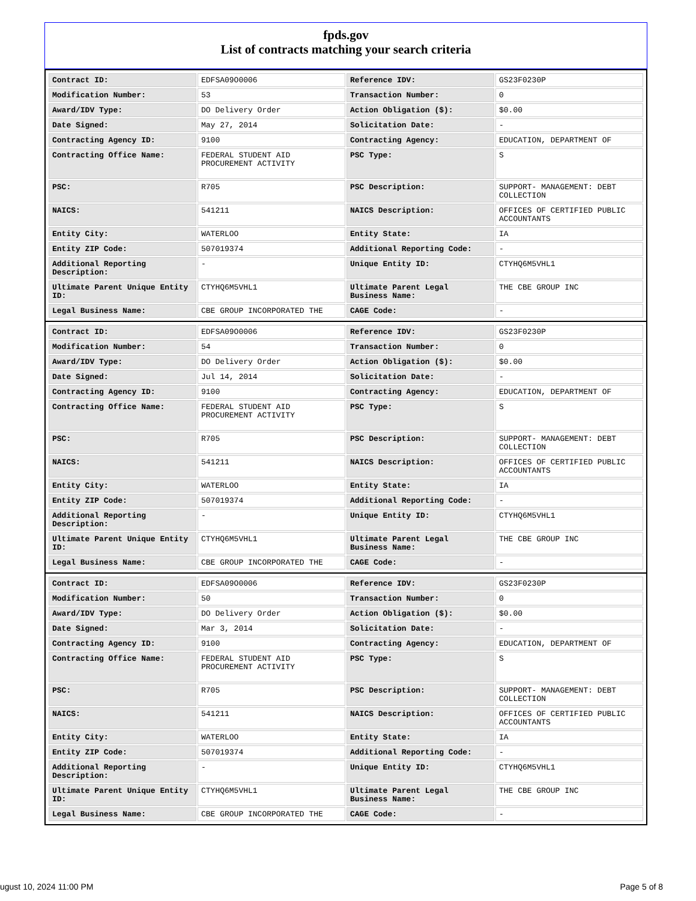fpds.gov
List of contracts matching your search criteria
| Contract ID: | EDFSA09O0006 | Reference IDV: | GS23F0230P |
| Modification Number: | 53 | Transaction Number: | 0 |
| Award/IDV Type: | DO Delivery Order | Action Obligation ($): | $0.00 |
| Date Signed: | May 27, 2014 | Solicitation Date: | - |
| Contracting Agency ID: | 9100 | Contracting Agency: | EDUCATION, DEPARTMENT OF |
| Contracting Office Name: | FEDERAL STUDENT AID PROCUREMENT ACTIVITY | PSC Type: | S |
| PSC: | R705 | PSC Description: | SUPPORT- MANAGEMENT: DEBT COLLECTION |
| NAICS: | 541211 | NAICS Description: | OFFICES OF CERTIFIED PUBLIC ACCOUNTANTS |
| Entity City: | WATERLOO | Entity State: | IA |
| Entity ZIP Code: | 507019374 | Additional Reporting Code: | - |
| Additional Reporting Description: | - | Unique Entity ID: | CTYHQ6M5VHL1 |
| Ultimate Parent Unique Entity ID: | CTYHQ6M5VHL1 | Ultimate Parent Legal Business Name: | THE CBE GROUP INC |
| Legal Business Name: | CBE GROUP INCORPORATED THE | CAGE Code: | - |
| Contract ID: | EDFSA09O0006 | Reference IDV: | GS23F0230P |
| Modification Number: | 54 | Transaction Number: | 0 |
| Award/IDV Type: | DO Delivery Order | Action Obligation ($): | $0.00 |
| Date Signed: | Jul 14, 2014 | Solicitation Date: | - |
| Contracting Agency ID: | 9100 | Contracting Agency: | EDUCATION, DEPARTMENT OF |
| Contracting Office Name: | FEDERAL STUDENT AID PROCUREMENT ACTIVITY | PSC Type: | S |
| PSC: | R705 | PSC Description: | SUPPORT- MANAGEMENT: DEBT COLLECTION |
| NAICS: | 541211 | NAICS Description: | OFFICES OF CERTIFIED PUBLIC ACCOUNTANTS |
| Entity City: | WATERLOO | Entity State: | IA |
| Entity ZIP Code: | 507019374 | Additional Reporting Code: | - |
| Additional Reporting Description: | - | Unique Entity ID: | CTYHQ6M5VHL1 |
| Ultimate Parent Unique Entity ID: | CTYHQ6M5VHL1 | Ultimate Parent Legal Business Name: | THE CBE GROUP INC |
| Legal Business Name: | CBE GROUP INCORPORATED THE | CAGE Code: | - |
| Contract ID: | EDFSA09O0006 | Reference IDV: | GS23F0230P |
| Modification Number: | 50 | Transaction Number: | 0 |
| Award/IDV Type: | DO Delivery Order | Action Obligation ($): | $0.00 |
| Date Signed: | Mar 3, 2014 | Solicitation Date: | - |
| Contracting Agency ID: | 9100 | Contracting Agency: | EDUCATION, DEPARTMENT OF |
| Contracting Office Name: | FEDERAL STUDENT AID PROCUREMENT ACTIVITY | PSC Type: | S |
| PSC: | R705 | PSC Description: | SUPPORT- MANAGEMENT: DEBT COLLECTION |
| NAICS: | 541211 | NAICS Description: | OFFICES OF CERTIFIED PUBLIC ACCOUNTANTS |
| Entity City: | WATERLOO | Entity State: | IA |
| Entity ZIP Code: | 507019374 | Additional Reporting Code: | - |
| Additional Reporting Description: | - | Unique Entity ID: | CTYHQ6M5VHL1 |
| Ultimate Parent Unique Entity ID: | CTYHQ6M5VHL1 | Ultimate Parent Legal Business Name: | THE CBE GROUP INC |
| Legal Business Name: | CBE GROUP INCORPORATED THE | CAGE Code: | - |
ugust 10, 2024 11:00 PM Page 5 of 8